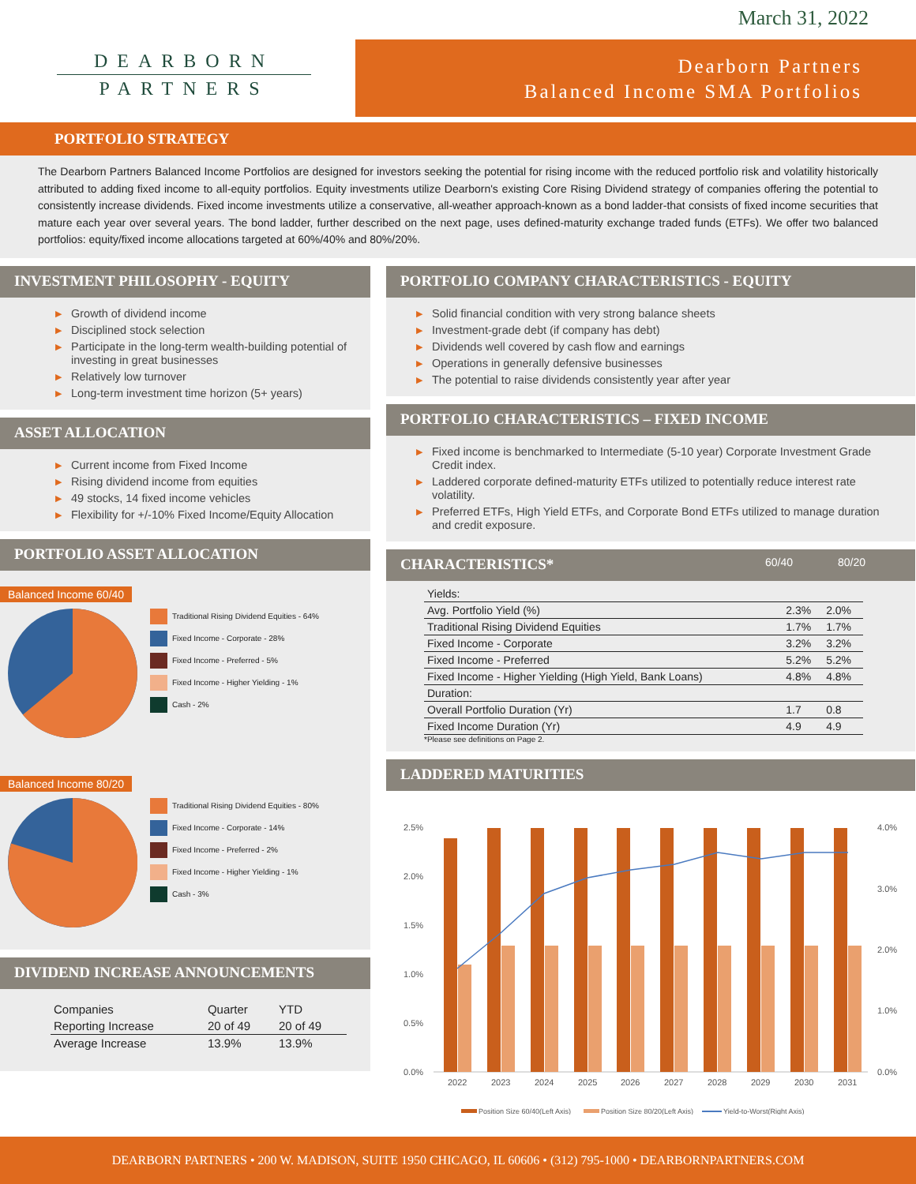March 31, 2022
DEARBORN
PARTNERS
Dearborn Partners
Balanced Income SMA Portfolios
PORTFOLIO STRATEGY
The Dearborn Partners Balanced Income Portfolios are designed for investors seeking the potential for rising income with the reduced portfolio risk and volatility historically attributed to adding fixed income to all-equity portfolios. Equity investments utilize Dearborn's existing Core Rising Dividend strategy of companies offering the potential to consistently increase dividends. Fixed income investments utilize a conservative, all-weather approach-known as a bond ladder-that consists of fixed income securities that mature each year over several years. The bond ladder, further described on the next page, uses defined-maturity exchange traded funds (ETFs). We offer two balanced portfolios: equity/fixed income allocations targeted at 60%/40% and 80%/20%.
INVESTMENT PHILOSOPHY - EQUITY
▶ Growth of dividend income
▶ Disciplined stock selection
▶ Participate in the long-term wealth-building potential of investing in great businesses
▶ Relatively low turnover
▶ Long-term investment time horizon (5+ years)
ASSET ALLOCATION
▶ Current income from Fixed Income
▶ Rising dividend income from equities
▶ 49 stocks, 14 fixed income vehicles
▶ Flexibility for +/-10% Fixed Income/Equity Allocation
PORTFOLIO ASSET ALLOCATION
Balanced Income 60/40
Traditional Rising Dividend Equities - 64%
Fixed Income - Corporate - 28%
Fixed Income - Preferred - 5%
Fixed Income - Higher Yielding - 1%
Cash - 2%
Balanced Income 80/20
Traditional Rising Dividend Equities - 80%
Fixed Income - Corporate - 14%
Fixed Income - Preferred - 2%
Fixed Income - Higher Yielding - 1%
Cash - 3%
DIVIDEND INCREASE ANNOUNCEMENTS
| Companies | Quarter | YTD |
| --- | --- | --- |
| Reporting Increase | 20 of 49 | 20 of 49 |
| Average Increase | 13.9% | 13.9% |
PORTFOLIO COMPANY CHARACTERISTICS - EQUITY
▶ Solid financial condition with very strong balance sheets
▶ Investment-grade debt (if company has debt)
▶ Dividends well covered by cash flow and earnings
▶ Operations in generally defensive businesses
▶ The potential to raise dividends consistently year after year
PORTFOLIO CHARACTERISTICS – FIXED INCOME
▶ Fixed income is benchmarked to Intermediate (5-10 year) Corporate Investment Grade Credit index.
▶ Laddered corporate defined-maturity ETFs utilized to potentially reduce interest rate volatility.
▶ Preferred ETFs, High Yield ETFs, and Corporate Bond ETFs utilized to manage duration and credit exposure.
CHARACTERISTICS* 60/40 80/20
| Yields: | | |
| Avg. Portfolio Yield (%) | 2.3% | 2.0% |
| Traditional Rising Dividend Equities | 1.7% | 1.7% |
| Fixed Income - Corporate | 3.2% | 3.2% |
| Fixed Income - Preferred | 5.2% | 5.2% |
| Fixed Income - Higher Yielding (High Yield, Bank Loans) | 4.8% | 4.8% |
| Duration: | | |
| Overall Portfolio Duration (Yr) | 1.7 | 0.8 |
| Fixed Income Duration (Yr) | 4.9 | 4.9 |
*Please see definitions on Page 2.
LADDERED MATURITIES
2.5%
2.0%
1.5%
1.0%
0.5%
0.0%
4.0%
3.0%
2.0%
1.0%
0.0%
2022
2023
2024
2025
2026
2027
2028
2029
2030
2031
Position Size 60/40(Left Axis)
Position Size 80/20(Left Axis)
Yield-to-Worst(Right Axis)
DEARBORN PARTNERS • 200 W. MADISON, SUITE 1950 CHICAGO, IL 60606 • (312) 795-1000 • DEARBORNPARTNERS.COM